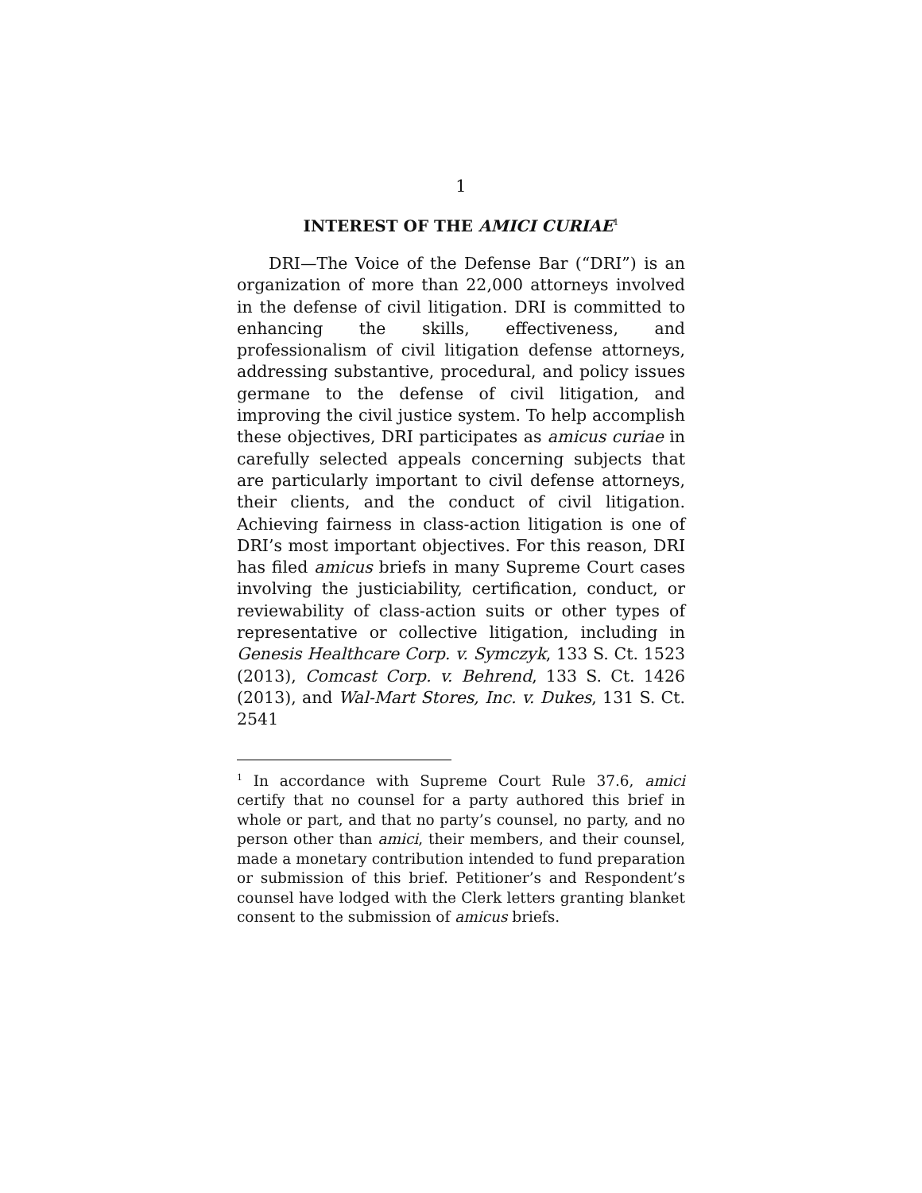1
INTEREST OF THE AMICI CURIAE<sup>1</sup>
DRI—The Voice of the Defense Bar (“DRI”) is an organization of more than 22,000 attorneys involved in the defense of civil litigation. DRI is committed to enhancing the skills, effectiveness, and professionalism of civil litigation defense attorneys, addressing substantive, procedural, and policy issues germane to the defense of civil litigation, and improving the civil justice system. To help accomplish these objectives, DRI participates as amicus curiae in carefully selected appeals concerning subjects that are particularly important to civil defense attorneys, their clients, and the conduct of civil litigation. Achieving fairness in class-action litigation is one of DRI’s most important objectives. For this reason, DRI has filed amicus briefs in many Supreme Court cases involving the justiciability, certification, conduct, or reviewability of class-action suits or other types of representative or collective litigation, including in Genesis Healthcare Corp. v. Symczyk, 133 S. Ct. 1523 (2013), Comcast Corp. v. Behrend, 133 S. Ct. 1426 (2013), and Wal-Mart Stores, Inc. v. Dukes, 131 S. Ct. 2541
<sup>1</sup> In accordance with Supreme Court Rule 37.6, amici certify that no counsel for a party authored this brief in whole or part, and that no party’s counsel, no party, and no person other than amici, their members, and their counsel, made a monetary contribution intended to fund preparation or submission of this brief. Petitioner’s and Respondent’s counsel have lodged with the Clerk letters granting blanket consent to the submission of amicus briefs.